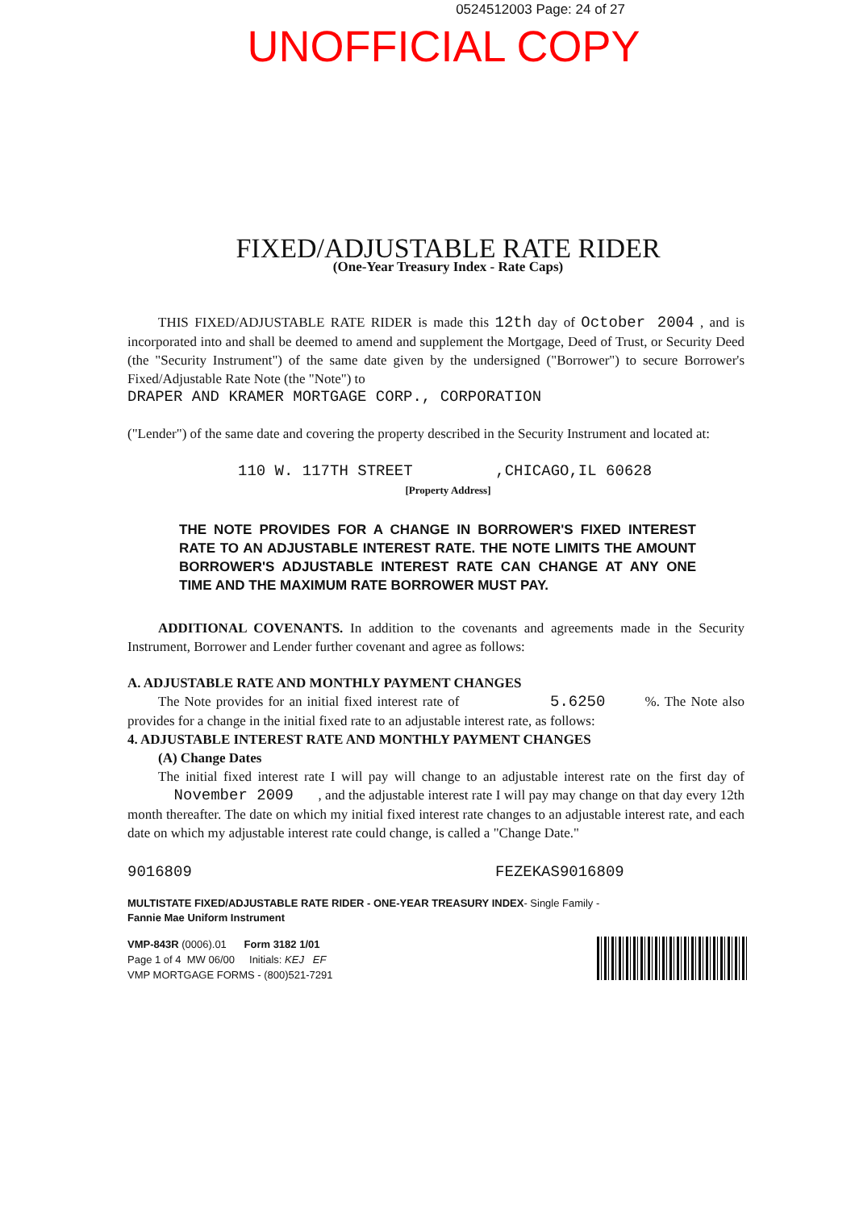0524512003 Page: 24 of 27
UNOFFICIAL COPY
FIXED/ADJUSTABLE RATE RIDER
(One-Year Treasury Index - Rate Caps)
THIS FIXED/ADJUSTABLE RATE RIDER is made this 12th day of October 2004 , and is incorporated into and shall be deemed to amend and supplement the Mortgage, Deed of Trust, or Security Deed (the "Security Instrument") of the same date given by the undersigned ("Borrower") to secure Borrower's Fixed/Adjustable Rate Note (the "Note") to
DRAPER AND KRAMER MORTGAGE CORP., CORPORATION
("Lender") of the same date and covering the property described in the Security Instrument and located at:
110 W. 117TH STREET ,CHICAGO,IL 60628
[Property Address]
THE NOTE PROVIDES FOR A CHANGE IN BORROWER'S FIXED INTEREST RATE TO AN ADJUSTABLE INTEREST RATE. THE NOTE LIMITS THE AMOUNT BORROWER'S ADJUSTABLE INTEREST RATE CAN CHANGE AT ANY ONE TIME AND THE MAXIMUM RATE BORROWER MUST PAY.
ADDITIONAL COVENANTS. In addition to the covenants and agreements made in the Security Instrument, Borrower and Lender further covenant and agree as follows:
A. ADJUSTABLE RATE AND MONTHLY PAYMENT CHANGES
The Note provides for an initial fixed interest rate of 5.6250 %. The Note also provides for a change in the initial fixed rate to an adjustable interest rate, as follows:
4. ADJUSTABLE INTEREST RATE AND MONTHLY PAYMENT CHANGES
(A) Change Dates
The initial fixed interest rate I will pay will change to an adjustable interest rate on the first day of November 2009 , and the adjustable interest rate I will pay may change on that day every 12th month thereafter. The date on which my initial fixed interest rate changes to an adjustable interest rate, and each date on which my adjustable interest rate could change, is called a "Change Date."
9016809 FEZEKAS9016809
MULTISTATE FIXED/ADJUSTABLE RATE RIDER - ONE-YEAR TREASURY INDEX- Single Family -
Fannie Mae Uniform Instrument
VMP-843R (0006).01 Form 3182 1/01
Page 1 of 4 MW 06/00 Initials: KEJ EF
VMP MORTGAGE FORMS - (800)521-7291